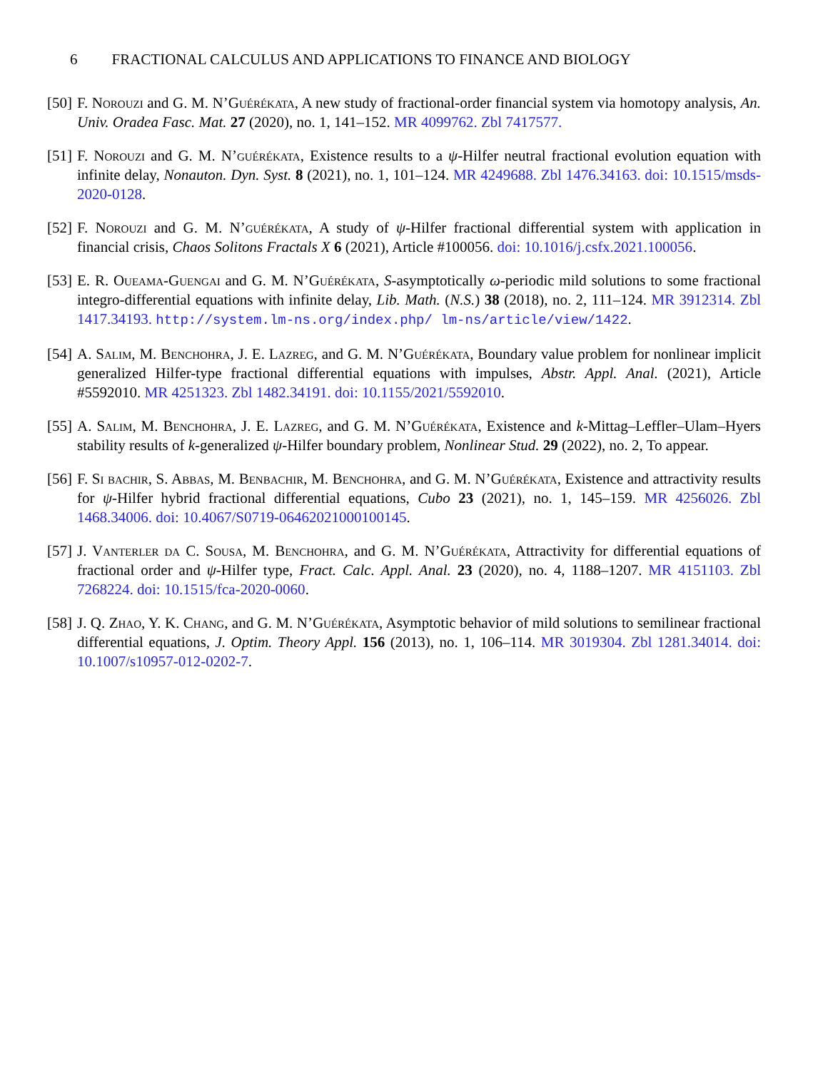6 FRACTIONAL CALCULUS AND APPLICATIONS TO FINANCE AND BIOLOGY
[50]
F. Norouzi and G. M. N’Guérékata, A new study of fractional-order financial system via homotopy analysis, An. Univ. Oradea Fasc. Mat. 27 (2020), no. 1, 141–152. MR 4099762. Zbl 7417577.
[51]
F. Norouzi and G. M. N’guérékata, Existence results to a ψ-Hilfer neutral fractional evolution equation with infinite delay, Nonauton. Dyn. Syst. 8 (2021), no. 1, 101–124. MR 4249688. Zbl 1476.34163. doi: 10.1515/msds-2020-0128.
[52]
F. Norouzi and G. M. N’guérékata, A study of ψ-Hilfer fractional differential system with application in financial crisis, Chaos Solitons Fractals X 6 (2021), Article #100056. doi: 10.1016/j.csfx.2021.100056.
[53]
E. R. Oueama-Guengai and G. M. N’Guérékata, S-asymptotically ω-periodic mild solutions to some fractional integro-differential equations with infinite delay, Lib. Math. (N.S.) 38 (2018), no. 2, 111–124. MR 3912314. Zbl 1417.34193. http://system.lm-ns.org/index.php/ lm-ns/article/view/1422.
[54]
A. Salim, M. Benchohra, J. E. Lazreg, and G. M. N’Guérékata, Boundary value problem for nonlinear implicit generalized Hilfer-type fractional differential equations with impulses, Abstr. Appl. Anal. (2021), Article #5592010. MR 4251323. Zbl 1482.34191. doi: 10.1155/2021/5592010.
[55]
A. Salim, M. Benchohra, J. E. Lazreg, and G. M. N’Guérékata, Existence and k-Mittag–Leffler–Ulam–Hyers stability results of k-generalized ψ-Hilfer boundary problem, Nonlinear Stud. 29 (2022), no. 2, To appear.
[56]
F. Si bachir, S. Abbas, M. Benbachir, M. Benchohra, and G. M. N’Guérékata, Existence and attractivity results for ψ-Hilfer hybrid fractional differential equations, Cubo 23 (2021), no. 1, 145–159. MR 4256026. Zbl 1468.34006. doi: 10.4067/S0719-06462021000100145.
[57]
J. Vanterler da C. Sousa, M. Benchohra, and G. M. N’Guérékata, Attractivity for differential equations of fractional order and ψ-Hilfer type, Fract. Calc. Appl. Anal. 23 (2020), no. 4, 1188–1207. MR 4151103. Zbl 7268224. doi: 10.1515/fca-2020-0060.
[58]
J. Q. Zhao, Y. K. Chang, and G. M. N’Guérékata, Asymptotic behavior of mild solutions to semilinear fractional differential equations, J. Optim. Theory Appl. 156 (2013), no. 1, 106–114. MR 3019304. Zbl 1281.34014. doi: 10.1007/s10957-012-0202-7.